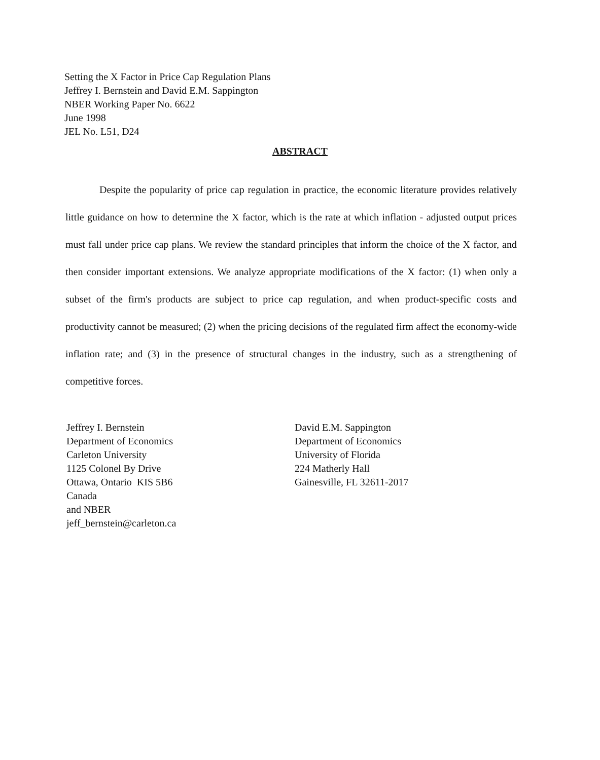Setting the X Factor in Price Cap Regulation Plans
Jeffrey I. Bernstein and David E.M. Sappington
NBER Working Paper No. 6622
June 1998
JEL No. L51, D24
ABSTRACT
Despite the popularity of price cap regulation in practice, the economic literature provides relatively little guidance on how to determine the X factor, which is the rate at which inflation - adjusted output prices must fall under price cap plans. We review the standard principles that inform the choice of the X factor, and then consider important extensions. We analyze appropriate modifications of the X factor: (1) when only a subset of the firm's products are subject to price cap regulation, and when product-specific costs and productivity cannot be measured; (2) when the pricing decisions of the regulated firm affect the economy-wide inflation rate; and (3) in the presence of structural changes in the industry, such as a strengthening of competitive forces.
Jeffrey I. Bernstein
Department of Economics
Carleton University
1125 Colonel By Drive
Ottawa, Ontario KIS 5B6
Canada
and NBER
jeff_bernstein@carleton.ca
David E.M. Sappington
Department of Economics
University of Florida
224 Matherly Hall
Gainesville, FL 32611-2017